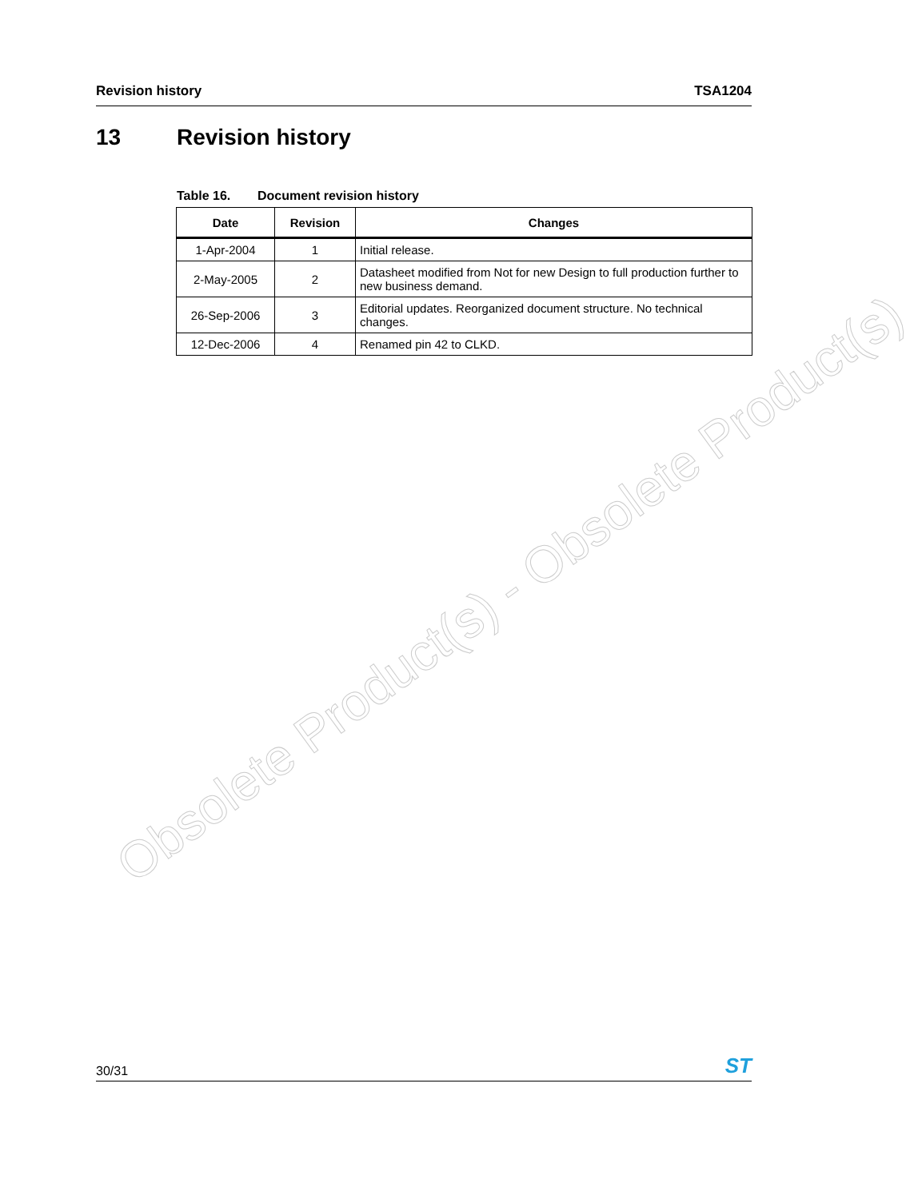Revision history TSA1204
13 Revision history
Table 16. Document revision history
| Date | Revision | Changes |
| --- | --- | --- |
| 1-Apr-2004 | 1 | Initial release. |
| 2-May-2005 | 2 | Datasheet modified from Not for new Design to full production further to new business demand. |
| 26-Sep-2006 | 3 | Editorial updates. Reorganized document structure. No technical changes. |
| 12-Dec-2006 | 4 | Renamed pin 42 to CLKD. |
Obsolete Product(s) - Obsolete Product(s)
30/31 ST